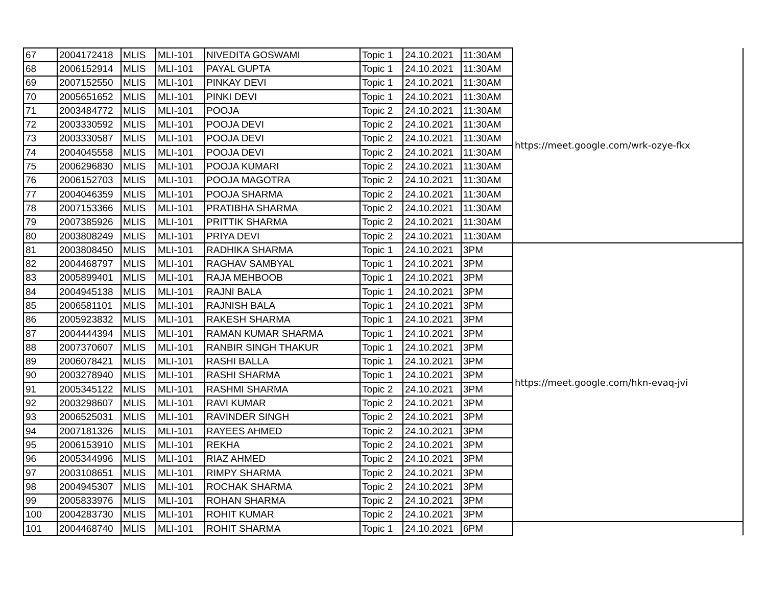| 67 | 2004172418 | MLIS | MLI-101 | NIVEDITA GOSWAMI | Topic 1 | 24.10.2021 | 11:30AM | https://meet.google.com/wrk-ozye-fkx |
| 68 | 2006152914 | MLIS | MLI-101 | PAYAL GUPTA | Topic 1 | 24.10.2021 | 11:30AM | |
| 69 | 2007152550 | MLIS | MLI-101 | PINKAY DEVI | Topic 1 | 24.10.2021 | 11:30AM | |
| 70 | 2005651652 | MLIS | MLI-101 | PINKI DEVI | Topic 1 | 24.10.2021 | 11:30AM | |
| 71 | 2003484772 | MLIS | MLI-101 | POOJA | Topic 2 | 24.10.2021 | 11:30AM | |
| 72 | 2003330592 | MLIS | MLI-101 | POOJA DEVI | Topic 2 | 24.10.2021 | 11:30AM | |
| 73 | 2003330587 | MLIS | MLI-101 | POOJA DEVI | Topic 2 | 24.10.2021 | 11:30AM | |
| 74 | 2004045558 | MLIS | MLI-101 | POOJA DEVI | Topic 2 | 24.10.2021 | 11:30AM | |
| 75 | 2006296830 | MLIS | MLI-101 | POOJA KUMARI | Topic 2 | 24.10.2021 | 11:30AM | |
| 76 | 2006152703 | MLIS | MLI-101 | POOJA MAGOTRA | Topic 2 | 24.10.2021 | 11:30AM | |
| 77 | 2004046359 | MLIS | MLI-101 | POOJA SHARMA | Topic 2 | 24.10.2021 | 11:30AM | |
| 78 | 2007153366 | MLIS | MLI-101 | PRATIBHA SHARMA | Topic 2 | 24.10.2021 | 11:30AM | |
| 79 | 2007385926 | MLIS | MLI-101 | PRITTIK SHARMA | Topic 2 | 24.10.2021 | 11:30AM | |
| 80 | 2003808249 | MLIS | MLI-101 | PRIYA DEVI | Topic 2 | 24.10.2021 | 11:30AM | |
| 81 | 2003808450 | MLIS | MLI-101 | RADHIKA SHARMA | Topic 1 | 24.10.2021 | 3PM | https://meet.google.com/hkn-evaq-jvi |
| 82 | 2004468797 | MLIS | MLI-101 | RAGHAV SAMBYAL | Topic 1 | 24.10.2021 | 3PM | |
| 83 | 2005899401 | MLIS | MLI-101 | RAJA MEHBOOB | Topic 1 | 24.10.2021 | 3PM | |
| 84 | 2004945138 | MLIS | MLI-101 | RAJNI BALA | Topic 1 | 24.10.2021 | 3PM | |
| 85 | 2006581101 | MLIS | MLI-101 | RAJNISH BALA | Topic 1 | 24.10.2021 | 3PM | |
| 86 | 2005923832 | MLIS | MLI-101 | RAKESH SHARMA | Topic 1 | 24.10.2021 | 3PM | |
| 87 | 2004444394 | MLIS | MLI-101 | RAMAN KUMAR SHARMA | Topic 1 | 24.10.2021 | 3PM | |
| 88 | 2007370607 | MLIS | MLI-101 | RANBIR SINGH THAKUR | Topic 1 | 24.10.2021 | 3PM | |
| 89 | 2006078421 | MLIS | MLI-101 | RASHI BALLA | Topic 1 | 24.10.2021 | 3PM | |
| 90 | 2003278940 | MLIS | MLI-101 | RASHI SHARMA | Topic 1 | 24.10.2021 | 3PM | |
| 91 | 2005345122 | MLIS | MLI-101 | RASHMI SHARMA | Topic 2 | 24.10.2021 | 3PM | |
| 92 | 2003298607 | MLIS | MLI-101 | RAVI KUMAR | Topic 2 | 24.10.2021 | 3PM | |
| 93 | 2006525031 | MLIS | MLI-101 | RAVINDER SINGH | Topic 2 | 24.10.2021 | 3PM | |
| 94 | 2007181326 | MLIS | MLI-101 | RAYEES AHMED | Topic 2 | 24.10.2021 | 3PM | |
| 95 | 2006153910 | MLIS | MLI-101 | REKHA | Topic 2 | 24.10.2021 | 3PM | |
| 96 | 2005344996 | MLIS | MLI-101 | RIAZ AHMED | Topic 2 | 24.10.2021 | 3PM | |
| 97 | 2003108651 | MLIS | MLI-101 | RIMPY SHARMA | Topic 2 | 24.10.2021 | 3PM | |
| 98 | 2004945307 | MLIS | MLI-101 | ROCHAK SHARMA | Topic 2 | 24.10.2021 | 3PM | |
| 99 | 2005833976 | MLIS | MLI-101 | ROHAN SHARMA | Topic 2 | 24.10.2021 | 3PM | |
| 100 | 2004283730 | MLIS | MLI-101 | ROHIT KUMAR | Topic 2 | 24.10.2021 | 3PM | |
| 101 | 2004468740 | MLIS | MLI-101 | ROHIT SHARMA | Topic 1 | 24.10.2021 | 6PM | |